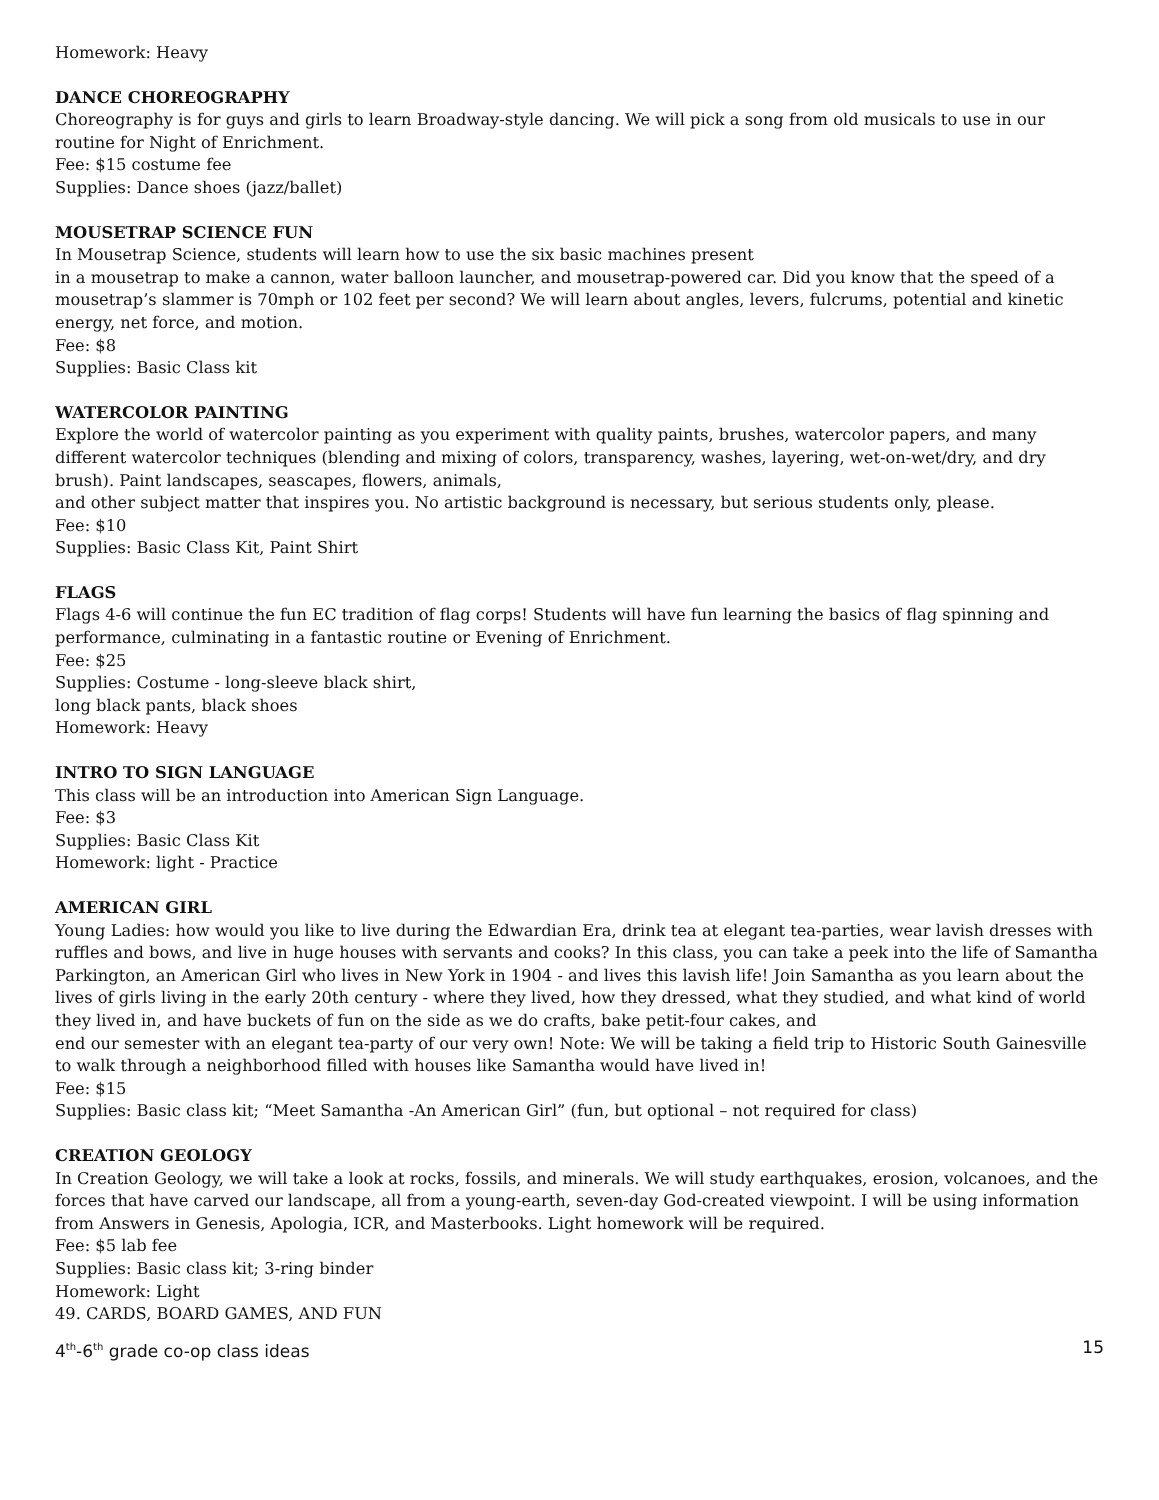Homework: Heavy
DANCE CHOREOGRAPHY
Choreography is for guys and girls to learn Broadway-style dancing. We will pick a song from old musicals to use in our routine for Night of Enrichment.
Fee: $15 costume fee
Supplies: Dance shoes (jazz/ballet)
MOUSETRAP SCIENCE FUN
In Mousetrap Science, students will learn how to use the six basic machines present
in a mousetrap to make a cannon, water balloon launcher, and mousetrap-powered car. Did you know that the speed of a mousetrap’s slammer is 70mph or 102 feet per second? We will learn about angles, levers, fulcrums, potential and kinetic energy, net force, and motion.
Fee: $8
Supplies: Basic Class kit
WATERCOLOR PAINTING
Explore the world of watercolor painting as you experiment with quality paints, brushes, watercolor papers, and many different watercolor techniques (blending and mixing of colors, transparency, washes, layering, wet-on-wet/dry, and dry brush). Paint landscapes, seascapes, flowers, animals,
and other subject matter that inspires you. No artistic background is necessary, but serious students only, please.
Fee: $10
Supplies: Basic Class Kit, Paint Shirt
FLAGS
Flags 4-6 will continue the fun EC tradition of flag corps! Students will have fun learning the basics of flag spinning and performance, culminating in a fantastic routine or Evening of Enrichment.
Fee: $25
Supplies: Costume - long-sleeve black shirt,
long black pants, black shoes
Homework: Heavy
INTRO TO SIGN LANGUAGE
This class will be an introduction into American Sign Language.
Fee: $3
Supplies: Basic Class Kit
Homework: light - Practice
AMERICAN GIRL
Young Ladies: how would you like to live during the Edwardian Era, drink tea at elegant tea-parties, wear lavish dresses with ruffles and bows, and live in huge houses with servants and cooks? In this class, you can take a peek into the life of Samantha Parkington, an American Girl who lives in New York in 1904 - and lives this lavish life! Join Samantha as you learn about the lives of girls living in the early 20th century - where they lived, how they dressed, what they studied, and what kind of world they lived in, and have buckets of fun on the side as we do crafts, bake petit-four cakes, and
end our semester with an elegant tea-party of our very own! Note: We will be taking a field trip to Historic South Gainesville to walk through a neighborhood filled with houses like Samantha would have lived in!
Fee: $15
Supplies: Basic class kit; “Meet Samantha -An American Girl” (fun, but optional – not required for class)
CREATION GEOLOGY
In Creation Geology, we will take a look at rocks, fossils, and minerals. We will study earthquakes, erosion, volcanoes, and the forces that have carved our landscape, all from a young-earth, seven-day God-created viewpoint. I will be using information from Answers in Genesis, Apologia, ICR, and Masterbooks. Light homework will be required.
Fee: $5 lab fee
Supplies: Basic class kit; 3-ring binder
Homework: Light
49. CARDS, BOARD GAMES, AND FUN
4<sup>th</sup>-6<sup>th</sup> grade co-op class ideas 15